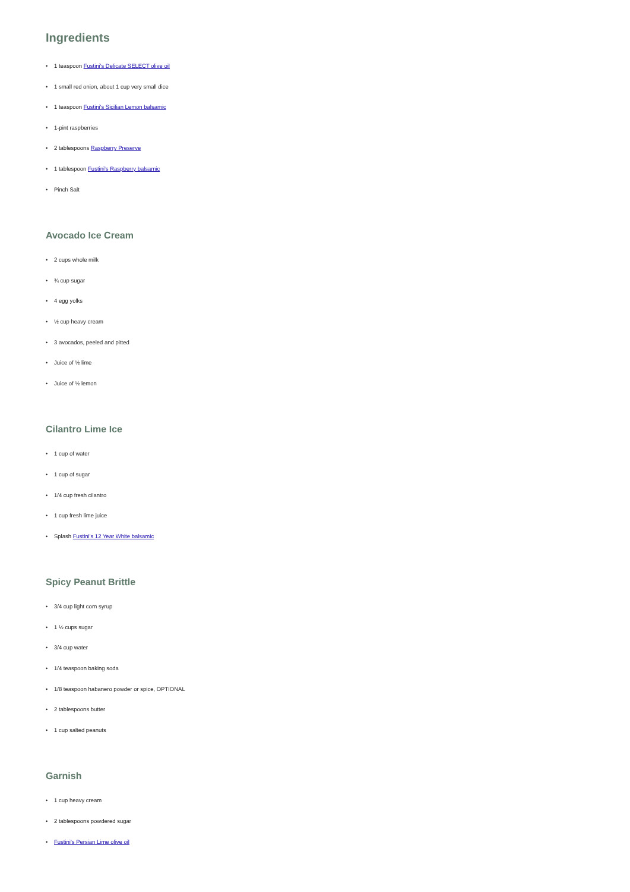Ingredients
• 1 teaspoon Fustini's Delicate SELECT olive oil
• 1 small red onion, about 1 cup very small dice
• 1 teaspoon Fustini's Sicilian Lemon balsamic
• 1-pint raspberries
• 2 tablespoons Raspberry Preserve
• 1 tablespoon Fustini's Raspberry balsamic
• Pinch Salt
Avocado Ice Cream
• 2 cups whole milk
• ¾ cup sugar
• 4 egg yolks
• ½ cup heavy cream
• 3 avocados, peeled and pitted
• Juice of ½ lime
• Juice of ½ lemon
Cilantro Lime Ice
• 1 cup of water
• 1 cup of sugar
• 1/4 cup fresh cilantro
• 1 cup fresh lime juice
• Splash Fustini's 12 Year White balsamic
Spicy Peanut Brittle
• 3/4 cup light corn syrup
• 1 ½ cups sugar
• 3/4 cup water
• 1/4 teaspoon baking soda
• 1/8 teaspoon habanero powder or spice, OPTIONAL
• 2 tablespoons butter
• 1 cup salted peanuts
Garnish
• 1 cup heavy cream
• 2 tablespoons powdered sugar
• Fustini's Persian Lime olive oil